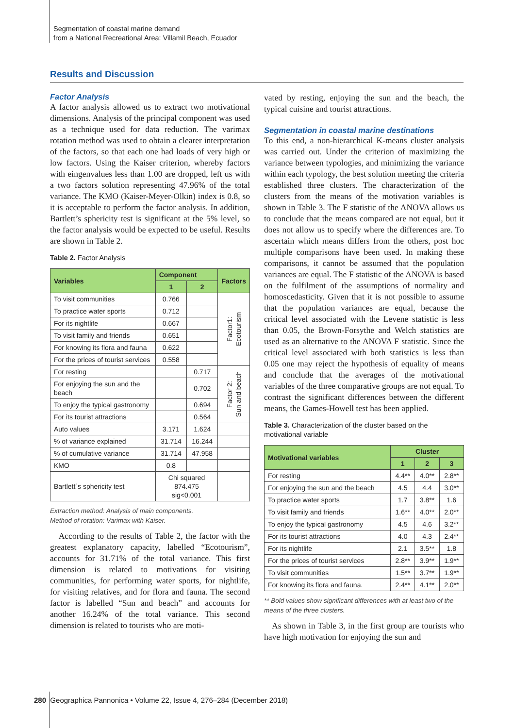Segmentation of coastal marine demand
from a National Recreational Area: Villamil Beach, Ecuador
Results and Discussion
Factor Analysis
A factor analysis allowed us to extract two motivational dimensions. Analysis of the principal component was used as a technique used for data reduction. The varimax rotation method was used to obtain a clearer interpretation of the factors, so that each one had loads of very high or low factors. Using the Kaiser criterion, whereby factors with eingenvalues less than 1.00 are dropped, left us with a two factors solution representing 47.96% of the total variance. The KMO (Kaiser-Meyer-Olkin) index is 0.8, so it is acceptable to perform the factor analysis. In addition, Bartlett’s sphericity test is significant at the 5% level, so the factor analysis would be expected to be useful. Results are shown in Table 2.
Table 2. Factor Analysis
| Variables | Component | | Factors |
| --- | --- | --- | --- |
| | 1 | 2 | |
| To visit communities | 0.766 | | Factor1: Ecotourism |
| To practice water sports | 0.712 | | |
| For its nightlife | 0.667 | | |
| To visit family and friends | 0.651 | | |
| For knowing its flora and fauna | 0.622 | | |
| For the prices of tourist services | 0.558 | | |
| For resting | | 0.717 | Factor 2: Sun and beach |
| For enjoying the sun and the beach | | 0.702 | |
| To enjoy the typical gastronomy | | 0.694 | |
| For its tourist attractions | | 0.564 | |
| Auto values | 3.171 | 1.624 | |
| % of variance explained | 31.714 | 16.244 | |
| % of cumulative variance | 31.714 | 47.958 | |
| KMO | 0.8 | | |
| Bartlett´s sphericity test | Chi squared 874.475 sig<0.001 | | |
Extraction method: Analysis of main components.
Method of rotation: Varimax with Kaiser.
According to the results of Table 2, the factor with the greatest explanatory capacity, labelled “Ecotourism”, accounts for 31.71% of the total variance. This first dimension is related to motivations for visiting communities, for performing water sports, for nightlife, for visiting relatives, and for flora and fauna. The second factor is labelled “Sun and beach” and accounts for another 16.24% of the total variance. This second dimension is related to tourists who are moti-
vated by resting, enjoying the sun and the beach, the typical cuisine and tourist attractions.
Segmentation in coastal marine destinations
To this end, a non-hierarchical K-means cluster analysis was carried out. Under the criterion of maximizing the variance between typologies, and minimizing the variance within each typology, the best solution meeting the criteria established three clusters. The characterization of the clusters from the means of the motivation variables is shown in Table 3. The F statistic of the ANOVA allows us to conclude that the means compared are not equal, but it does not allow us to specify where the differences are. To ascertain which means differs from the others, post hoc multiple comparisons have been used. In making these comparisons, it cannot be assumed that the population variances are equal. The F statistic of the ANOVA is based on the fulfilment of the assumptions of normality and homoscedasticity. Given that it is not possible to assume that the population variances are equal, because the critical level associated with the Levene statistic is less than 0.05, the Brown-Forsythe and Welch statistics are used as an alternative to the ANOVA F statistic. Since the critical level associated with both statistics is less than 0.05 one may reject the hypothesis of equality of means and conclude that the averages of the motivational variables of the three comparative groups are not equal. To contrast the significant differences between the different means, the Games-Howell test has been applied.
Table 3. Characterization of the cluster based on the motivational variable
| Motivational variables | Cluster | | |
| --- | --- | --- | --- |
| | 1 | 2 | 3 |
| For resting | 4.4** | 4.0** | 2.8** |
| For enjoying the sun and the beach | 4.5 | 4.4 | 3.0** |
| To practice water sports | 1.7 | 3.8** | 1.6 |
| To visit family and friends | 1.6** | 4.0** | 2.0** |
| To enjoy the typical gastronomy | 4.5 | 4.6 | 3.2** |
| For its tourist attractions | 4.0 | 4.3 | 2.4** |
| For its nightlife | 2.1 | 3.5** | 1.8 |
| For the prices of tourist services | 2.8** | 3.9** | 1.9** |
| To visit communities | 1.5** | 3.7** | 1.9** |
| For knowing its flora and fauna. | 2.4** | 4.1** | 2.0** |
** Bold values show significant differences with at least two of the means of the three clusters.
As shown in Table 3, in the first group are tourists who have high motivation for enjoying the sun and
280 Geographica Pannonica • Volume 22, Issue 4, 276–284 (December 2018)